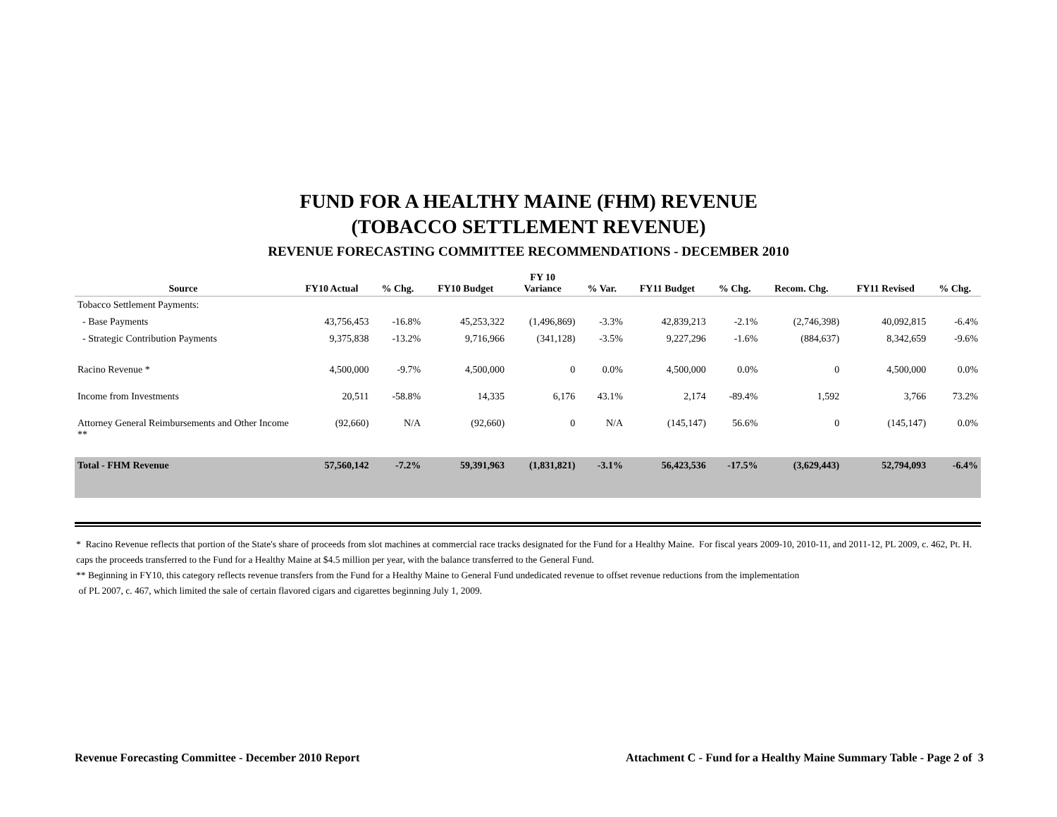FUND FOR A HEALTHY MAINE (FHM) REVENUE
(TOBACCO SETTLEMENT REVENUE)
REVENUE FORECASTING COMMITTEE RECOMMENDATIONS - DECEMBER 2010
| Source | FY10 Actual | % Chg. | FY10 Budget | FY 10 Variance | % Var. | FY11 Budget | % Chg. | Recom. Chg. | FY11 Revised | % Chg. |
| --- | --- | --- | --- | --- | --- | --- | --- | --- | --- | --- |
| Tobacco Settlement Payments: | | | | | | | | | | |
| - Base Payments | 43,756,453 | -16.8% | 45,253,322 | (1,496,869) | -3.3% | 42,839,213 | -2.1% | (2,746,398) | 40,092,815 | -6.4% |
| - Strategic Contribution Payments | 9,375,838 | -13.2% | 9,716,966 | (341,128) | -3.5% | 9,227,296 | -1.6% | (884,637) | 8,342,659 | -9.6% |
| Racino Revenue * | 4,500,000 | -9.7% | 4,500,000 | 0 | 0.0% | 4,500,000 | 0.0% | 0 | 4,500,000 | 0.0% |
| Income from Investments | 20,511 | -58.8% | 14,335 | 6,176 | 43.1% | 2,174 | -89.4% | 1,592 | 3,766 | 73.2% |
| Attorney General Reimbursements and Other Income ** | (92,660) | N/A | (92,660) | 0 | N/A | (145,147) | 56.6% | 0 | (145,147) | 0.0% |
| Total - FHM Revenue | 57,560,142 | -7.2% | 59,391,963 | (1,831,821) | -3.1% | 56,423,536 | -17.5% | (3,629,443) | 52,794,093 | -6.4% |
* Racino Revenue reflects that portion of the State's share of proceeds from slot machines at commercial race tracks designated for the Fund for a Healthy Maine. For fiscal years 2009-10, 2010-11, and 2011-12, PL 2009, c. 462, Pt. H. caps the proceeds transferred to the Fund for a Healthy Maine at $4.5 million per year, with the balance transferred to the General Fund.
** Beginning in FY10, this category reflects revenue transfers from the Fund for a Healthy Maine to General Fund undedicated revenue to offset revenue reductions from the implementation
of PL 2007, c. 467, which limited the sale of certain flavored cigars and cigarettes beginning July 1, 2009.
Revenue Forecasting Committee - December 2010 Report Attachment C - Fund for a Healthy Maine Summary Table - Page 2 of 3